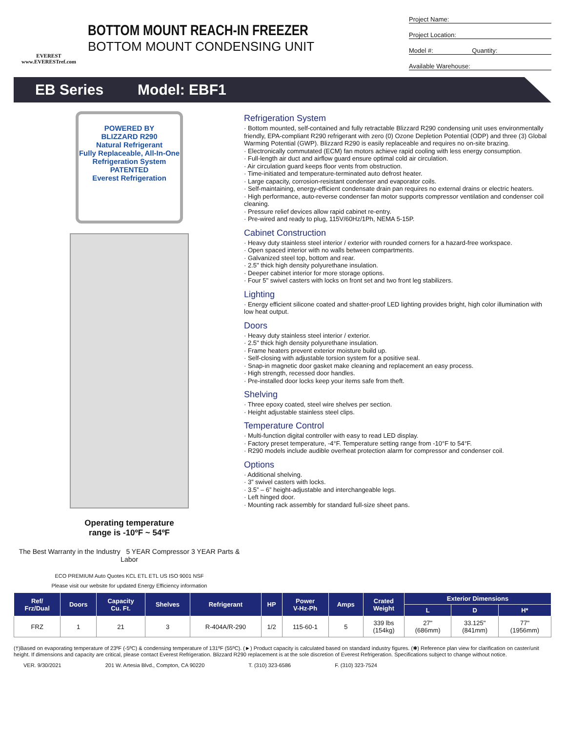EVEREST
www.EVERESTref.com
BOTTOM MOUNT REACH-IN FREEZER
BOTTOM MOUNT CONDENSING UNIT
Project Name:
Project Location:
Model #: Quantity:
Available Warehouse:
EB Series Model: EBF1
POWERED BY
BLIZZARD R290
Natural Refrigerant
Fully Replaceable, All-In-One Refrigeration System
PATENTED
Everest Refrigeration
Operating temperature
range is -10ºF ~ 54ºF
The Best Warranty in the Industry 5 YEAR Compressor 3 YEAR Parts & Labor
ECO PREMIUM Auto Quotes KCL ETL ETL US ISO 9001 NSF
Please visit our website for updated Energy Efficiency information
Refrigeration System
· Bottom mounted, self-contained and fully retractable Blizzard R290 condensing unit uses environmentally friendly, EPA-compliant R290 refrigerant with zero (0) Ozone Depletion Potential (ODP) and three (3) Global Warming Potential (GWP). Blizzard R290 is easily replaceable and requires no on-site brazing.
· Electronically commutated (ECM) fan motors achieve rapid cooling with less energy consumption.
· Full-length air duct and airflow guard ensure optimal cold air circulation.
· Air circulation guard keeps floor vents from obstruction.
· Time-initiated and temperature-terminated auto defrost heater.
· Large capacity, corrosion-resistant condenser and evaporator coils.
· Self-maintaining, energy-efficient condensate drain pan requires no external drains or electric heaters.
· High performance, auto-reverse condenser fan motor supports compressor ventilation and condenser coil cleaning.
· Pressure relief devices allow rapid cabinet re-entry.
· Pre-wired and ready to plug, 115V/60Hz/1Ph, NEMA 5-15P.
Cabinet Construction
· Heavy duty stainless steel interior / exterior with rounded corners for a hazard-free workspace.
· Open spaced interior with no walls between compartments.
· Galvanized steel top, bottom and rear.
· 2.5" thick high density polyurethane insulation.
· Deeper cabinet interior for more storage options.
· Four 5" swivel casters with locks on front set and two front leg stabilizers.
Lighting
· Energy efficient silicone coated and shatter-proof LED lighting provides bright, high color illumination with low heat output.
Doors
· Heavy duty stainless steel interior / exterior.
· 2.5" thick high density polyurethane insulation.
· Frame heaters prevent exterior moisture build up.
· Self-closing with adjustable torsion system for a positive seal.
· Snap-in magnetic door gasket make cleaning and replacement an easy process.
· High strength, recessed door handles.
· Pre-installed door locks keep your items safe from theft.
Shelving
· Three epoxy coated, steel wire shelves per section.
· Height adjustable stainless steel clips.
Temperature Control
· Multi-function digital controller with easy to read LED display.
· Factory preset temperature, -4°F. Temperature setting range from -10°F to 54°F.
· R290 models include audible overheat protection alarm for compressor and condenser coil.
Options
· Additional shelving.
· 3” swivel casters with locks.
· 3.5” – 6” height-adjustable and interchangeable legs.
· Left hinged door.
· Mounting rack assembly for standard full-size sheet pans.
| Ref/ Frz/Dual | Doors | Capacity Cu. Ft. | Shelves | Refrigerant | HP | Power V-Hz-Ph | Amps | Crated Weight | Exterior Dimensions | | |
| --- | --- | --- | --- | --- | --- | --- | --- | --- | --- | --- | --- |
| | | | | | | | | | L | D | H* |
| FRZ | 1 | 21 | 3 | R-404A/R-290 | 1/2 | 115-60-1 | 5 | 339 lbs (154kg) | 27" (686mm) | 33.125" (841mm) | 77" (1956mm) |
(†)Based on evaporating temperature of 23ºF (-5ºC) & condensing temperature of 131ºF (55ºC). (►) Product capacity is calculated based on standard industry figures. (✱) Reference plan view for clarification on caster/unit height. If dimensions and capacity are critical, please contact Everest Refrigeration. Blizzard R290 replacement is at the sole discretion of Everest Refrigeration. Specifications subject to change without notice.
VER. 9/30/2021 201 W. Artesia Blvd., Compton, CA 90220 T. (310) 323-6586 F. (310) 323-7524